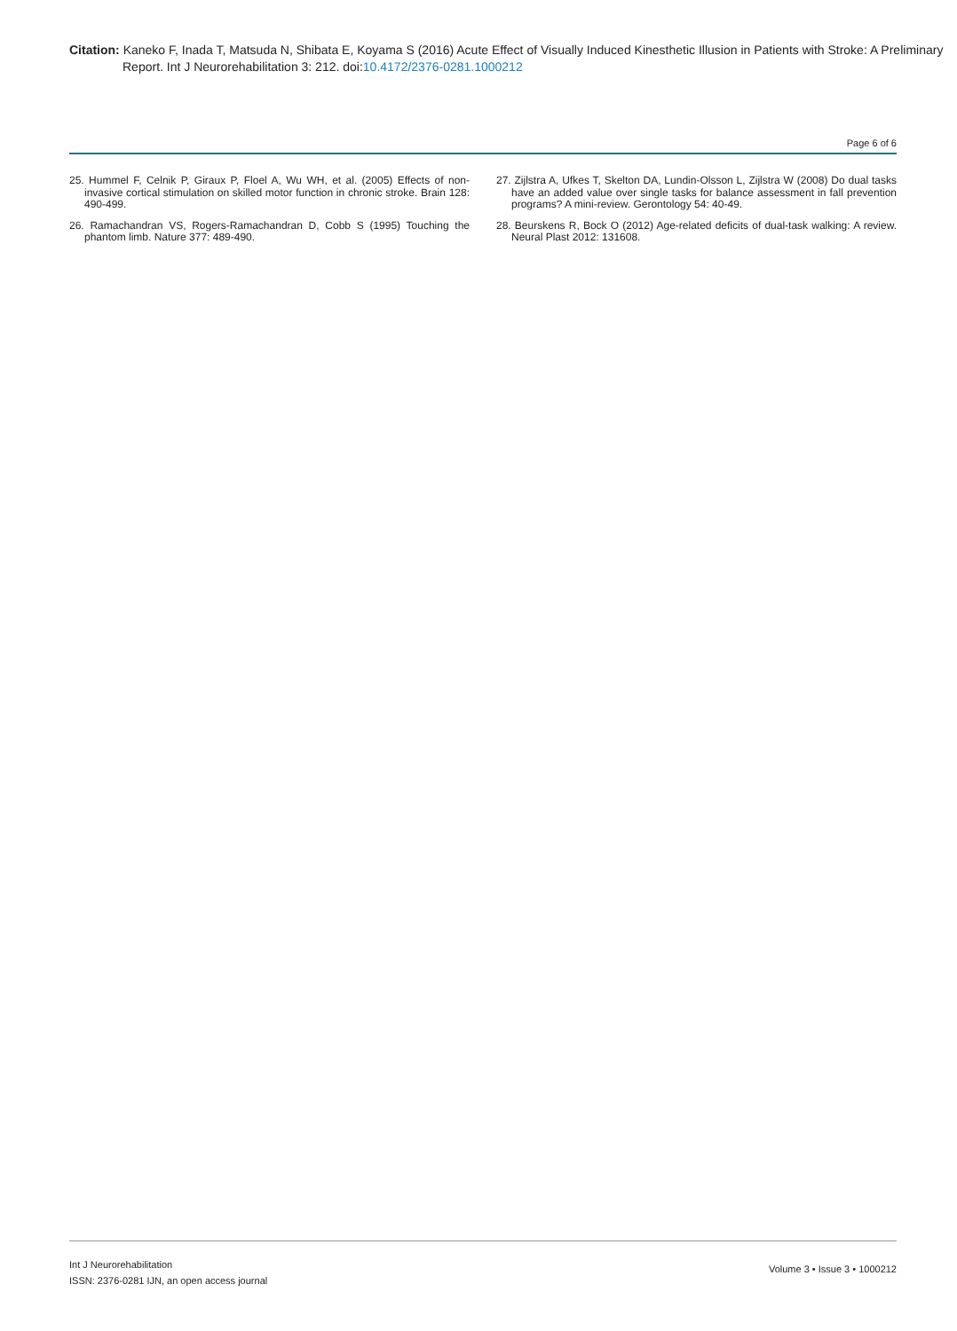Citation: Kaneko F, Inada T, Matsuda N, Shibata E, Koyama S (2016) Acute Effect of Visually Induced Kinesthetic Illusion in Patients with Stroke: A Preliminary Report. Int J Neurorehabilitation 3: 212. doi:10.4172/2376-0281.1000212
Page 6 of 6
25. Hummel F, Celnik P, Giraux P, Floel A, Wu WH, et al. (2005) Effects of non-invasive cortical stimulation on skilled motor function in chronic stroke. Brain 128: 490-499.
26. Ramachandran VS, Rogers-Ramachandran D, Cobb S (1995) Touching the phantom limb. Nature 377: 489-490.
27. Zijlstra A, Ufkes T, Skelton DA, Lundin-Olsson L, Zijlstra W (2008) Do dual tasks have an added value over single tasks for balance assessment in fall prevention programs? A mini-review. Gerontology 54: 40-49.
28. Beurskens R, Bock O (2012) Age-related deficits of dual-task walking: A review. Neural Plast 2012: 131608.
Int J Neurorehabilitation
ISSN: 2376-0281 IJN, an open access journal
Volume 3 • Issue 3 • 1000212